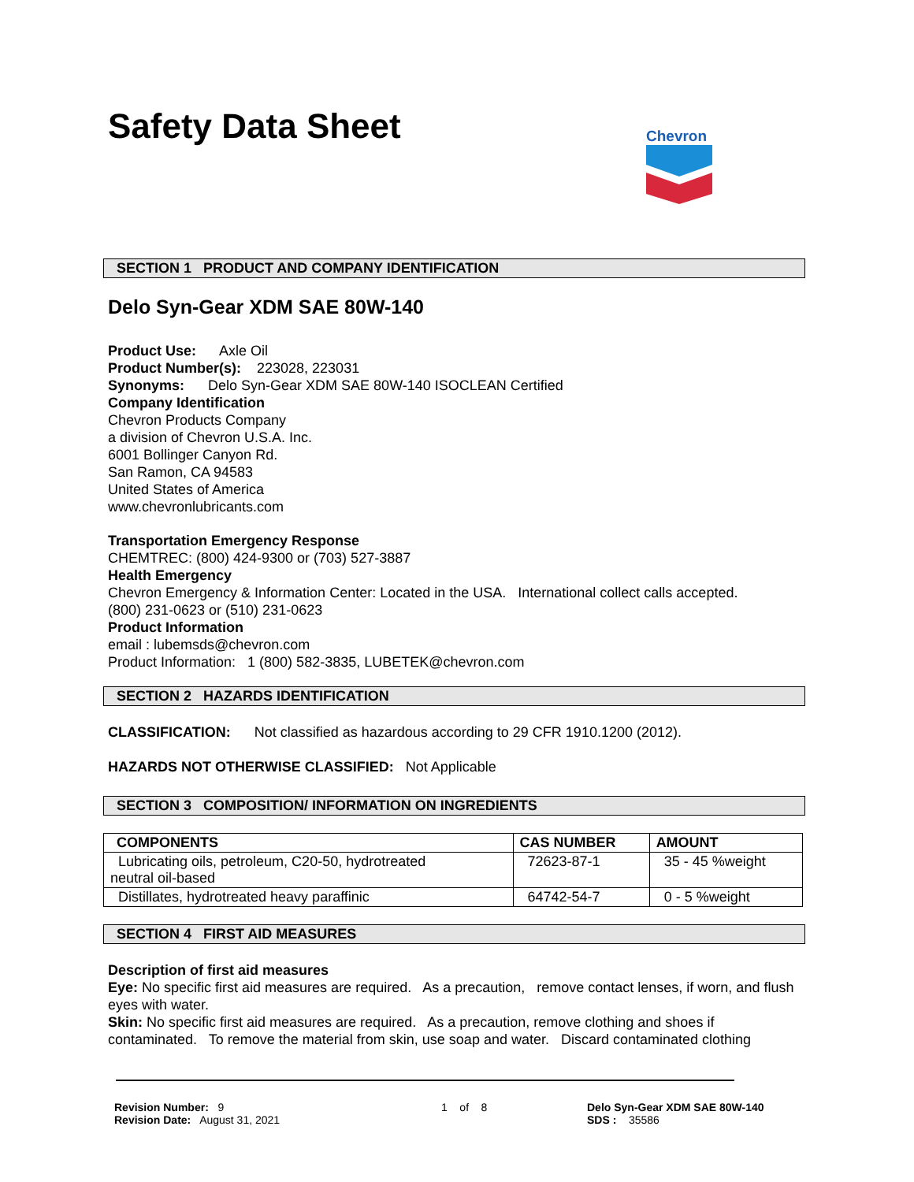Safety Data Sheet
Chevron
SECTION 1 PRODUCT AND COMPANY IDENTIFICATION
Delo Syn-Gear XDM SAE 80W-140
Product Use: Axle Oil
Product Number(s): 223028, 223031
Synonyms: Delo Syn-Gear XDM SAE 80W-140 ISOCLEAN Certified
Company Identification
Chevron Products Company
a division of Chevron U.S.A. Inc.
6001 Bollinger Canyon Rd.
San Ramon, CA 94583
United States of America
www.chevronlubricants.com
Transportation Emergency Response
CHEMTREC: (800) 424-9300 or (703) 527-3887
Health Emergency
Chevron Emergency & Information Center: Located in the USA. International collect calls accepted.
(800) 231-0623 or (510) 231-0623
Product Information
email : lubemsds@chevron.com
Product Information: 1 (800) 582-3835, LUBETEK@chevron.com
SECTION 2 HAZARDS IDENTIFICATION
CLASSIFICATION: Not classified as hazardous according to 29 CFR 1910.1200 (2012).
HAZARDS NOT OTHERWISE CLASSIFIED: Not Applicable
SECTION 3 COMPOSITION/ INFORMATION ON INGREDIENTS
| COMPONENTS | CAS NUMBER | AMOUNT |
| --- | --- | --- |
| Lubricating oils, petroleum, C20-50, hydrotreated neutral oil-based | 72623-87-1 | 35 - 45 %weight |
| Distillates, hydrotreated heavy paraffinic | 64742-54-7 | 0 - 5 %weight |
SECTION 4 FIRST AID MEASURES
Description of first aid measures
Eye: No specific first aid measures are required. As a precaution, remove contact lenses, if worn, and flush eyes with water.
Skin: No specific first aid measures are required. As a precaution, remove clothing and shoes if contaminated. To remove the material from skin, use soap and water. Discard contaminated clothing
Revision Number: 9
Revision Date: August 31, 2021
1 of 8 Delo Syn-Gear XDM SAE 80W-140
SDS : 35586